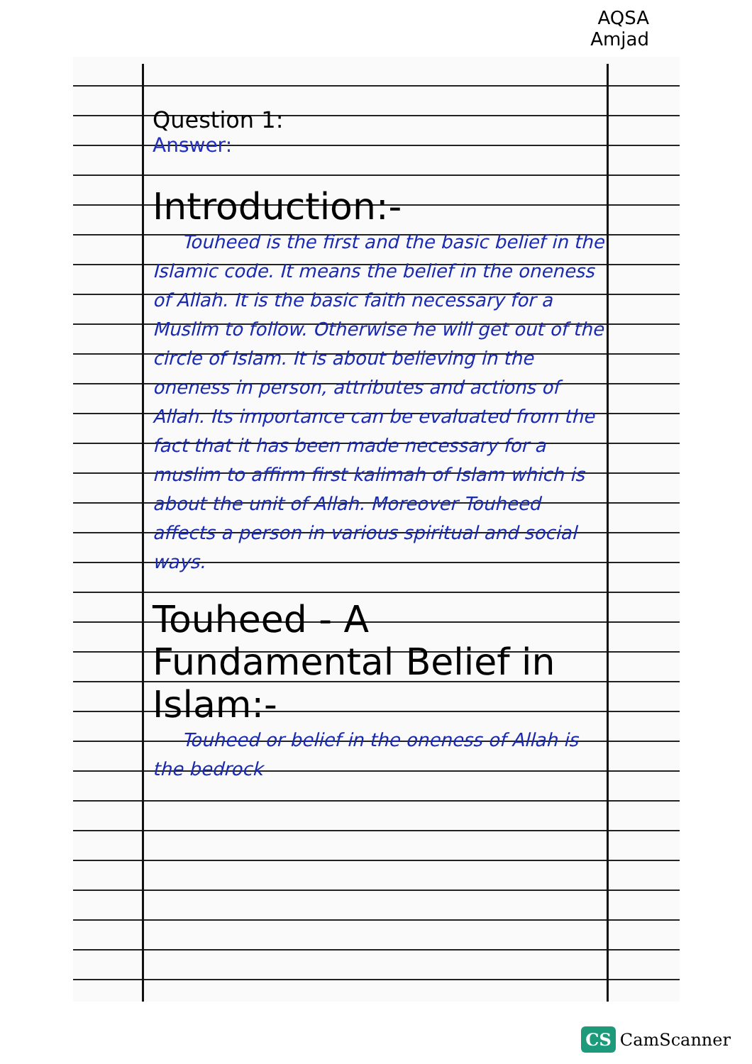AQSA
Amjad
Question 1:
Answer:
Introduction:-
Touheed is the first and the basic belief in the Islamic code. It means the belief in the oneness of Allah. It is the basic faith necessary for a Muslim to follow. Otherwise he will get out of the circle of Islam. It is about believing in the oneness in person, attributes and actions of Allah. Its importance can be evaluated from the fact that it has been made necessary for a muslim to affirm first kalimah of Islam which is about the unit of Allah. Moreover Touheed affects a person in various spiritual and social ways.
Touheed - A Fundamental Belief in Islam:-
Touheed or belief in the oneness of Allah is the bedrock
CS CamScanner